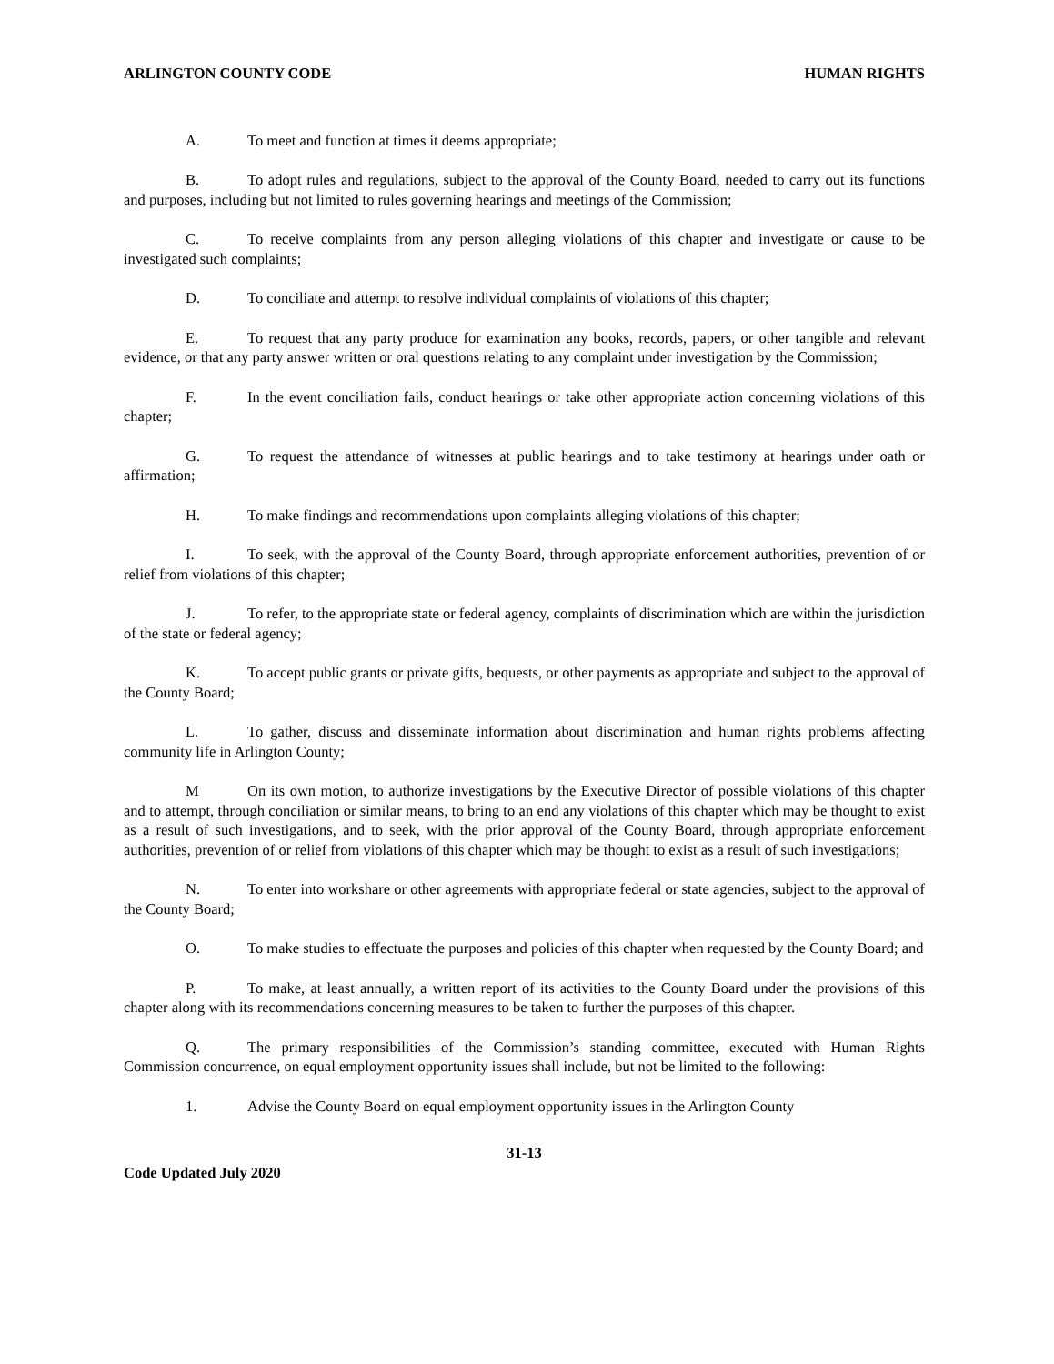ARLINGTON COUNTY CODE HUMAN RIGHTS
A. To meet and function at times it deems appropriate;
B. To adopt rules and regulations, subject to the approval of the County Board, needed to carry out its functions and purposes, including but not limited to rules governing hearings and meetings of the Commission;
C. To receive complaints from any person alleging violations of this chapter and investigate or cause to be investigated such complaints;
D. To conciliate and attempt to resolve individual complaints of violations of this chapter;
E. To request that any party produce for examination any books, records, papers, or other tangible and relevant evidence, or that any party answer written or oral questions relating to any complaint under investigation by the Commission;
F. In the event conciliation fails, conduct hearings or take other appropriate action concerning violations of this chapter;
G. To request the attendance of witnesses at public hearings and to take testimony at hearings under oath or affirmation;
H. To make findings and recommendations upon complaints alleging violations of this chapter;
I. To seek, with the approval of the County Board, through appropriate enforcement authorities, prevention of or relief from violations of this chapter;
J. To refer, to the appropriate state or federal agency, complaints of discrimination which are within the jurisdiction of the state or federal agency;
K. To accept public grants or private gifts, bequests, or other payments as appropriate and subject to the approval of the County Board;
L. To gather, discuss and disseminate information about discrimination and human rights problems affecting community life in Arlington County;
M On its own motion, to authorize investigations by the Executive Director of possible violations of this chapter and to attempt, through conciliation or similar means, to bring to an end any violations of this chapter which may be thought to exist as a result of such investigations, and to seek, with the prior approval of the County Board, through appropriate enforcement authorities, prevention of or relief from violations of this chapter which may be thought to exist as a result of such investigations;
N. To enter into workshare or other agreements with appropriate federal or state agencies, subject to the approval of the County Board;
O. To make studies to effectuate the purposes and policies of this chapter when requested by the County Board; and
P. To make, at least annually, a written report of its activities to the County Board under the provisions of this chapter along with its recommendations concerning measures to be taken to further the purposes of this chapter.
Q. The primary responsibilities of the Commission’s standing committee, executed with Human Rights Commission concurrence, on equal employment opportunity issues shall include, but not be limited to the following:
1. Advise the County Board on equal employment opportunity issues in the Arlington County
31-13
Code Updated July 2020